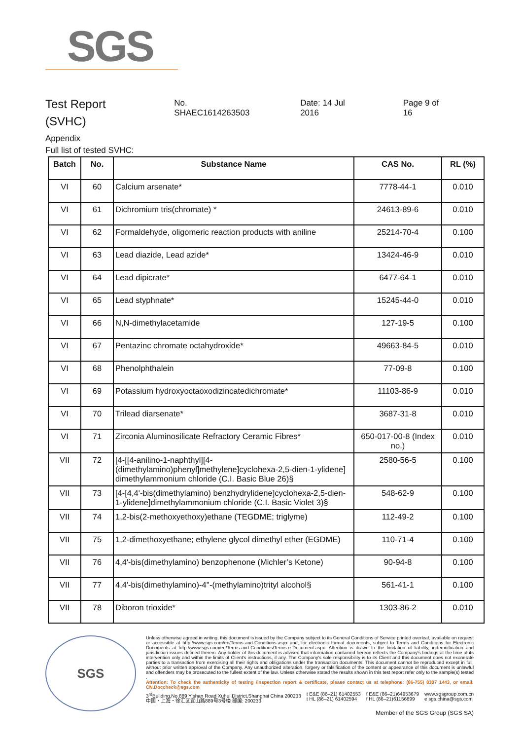SGS
Test Report
(SVHC)
No. SHAEC1614263503 Date: 14 Jul 2016 Page 9 of 16
Appendix
Full list of tested SVHC:
| Batch | No. | Substance Name | CAS No. | RL (%) |
| --- | --- | --- | --- | --- |
| VI | 60 | Calcium arsenate* | 7778-44-1 | 0.010 |
| VI | 61 | Dichromium tris(chromate) * | 24613-89-6 | 0.010 |
| VI | 62 | Formaldehyde, oligomeric reaction products with aniline | 25214-70-4 | 0.100 |
| VI | 63 | Lead diazide, Lead azide* | 13424-46-9 | 0.010 |
| VI | 64 | Lead dipicrate* | 6477-64-1 | 0.010 |
| VI | 65 | Lead styphnate* | 15245-44-0 | 0.010 |
| VI | 66 | N,N-dimethylacetamide | 127-19-5 | 0.100 |
| VI | 67 | Pentazinc chromate octahydroxide* | 49663-84-5 | 0.010 |
| VI | 68 | Phenolphthalein | 77-09-8 | 0.100 |
| VI | 69 | Potassium hydroxyoctaoxodizincatedichromate* | 11103-86-9 | 0.010 |
| VI | 70 | Trilead diarsenate* | 3687-31-8 | 0.010 |
| VI | 71 | Zirconia Aluminosilicate Refractory Ceramic Fibres* | 650-017-00-8 (Index no.) | 0.010 |
| VII | 72 | [4-[[4-anilino-1-naphthyl][4-(dimethylamino)phenyl]methylene]cyclohexa-2,5-dien-1-ylidene] dimethylammonium chloride (C.I. Basic Blue 26)§ | 2580-56-5 | 0.100 |
| VII | 73 | [4-[4,4'-bis(dimethylamino) benzhydrylidene]cyclohexa-2,5-dien-1-ylidene]dimethylammonium chloride (C.I. Basic Violet 3)§ | 548-62-9 | 0.100 |
| VII | 74 | 1,2-bis(2-methoxyethoxy)ethane (TEGDME; triglyme) | 112-49-2 | 0.100 |
| VII | 75 | 1,2-dimethoxyethane; ethylene glycol dimethyl ether (EGDME) | 110-71-4 | 0.100 |
| VII | 76 | 4,4'-bis(dimethylamino) benzophenone (Michler’s Ketone) | 90-94-8 | 0.100 |
| VII | 77 | 4,4'-bis(dimethylamino)-4''-(methylamino)trityl alcohol§ | 561-41-1 | 0.100 |
| VII | 78 | Diboron trioxide* | 1303-86-2 | 0.010 |
SGS
Unless otherwise agreed in writing, this document is issued by the Company subject to its General Conditions of Service printed overleaf, available on request or accessible at http://www.sgs.com/en/Terms-and-Conditions.aspx and, for electronic format documents, subject to Terms and Conditions for Electronic Documents at http://www.sgs.com/en/Terms-and-Conditions/Terms-e-Document.aspx. Attention is drawn to the limitation of liability, indemnification and jurisdiction issues defined therein. Any holder of this document is advised that information contained hereon reflects the Company's findings at the time of its intervention only and within the limits of Client's instructions, if any. The Company's sole responsibility is to its Client and this document does not exonerate parties to a transaction from exercising all their rights and obligations under the transaction documents. This document cannot be reproduced except in full, without prior written approval of the Company. Any unauthorized alteration, forgery or falsification of the content or appearance of this document is unlawful and offenders may be prosecuted to the fullest extent of the law. Unless otherwise stated the results shown in this test report refer only to the sample(s) tested .
Attention: To check the authenticity of testing /inspection report & certificate, please contact us at telephone: (86-755) 8307 1443, or email: CN.Doccheck@sgs.com
3<sup>rd</sup>Building,No.889 Yishan Road Xuhui District,Shanghai China 200233
中国・上海・徐汇区宜山路889号3号楼 邮编: 200233 t E&E (86–21) 61402553
t HL (86–21) 61402594 f E&E (86–21)64953679
f HL (86–21)61156899 www.sgsgroup.com.cn
e sgs.china@sgs.com
Member of the SGS Group (SGS SA)